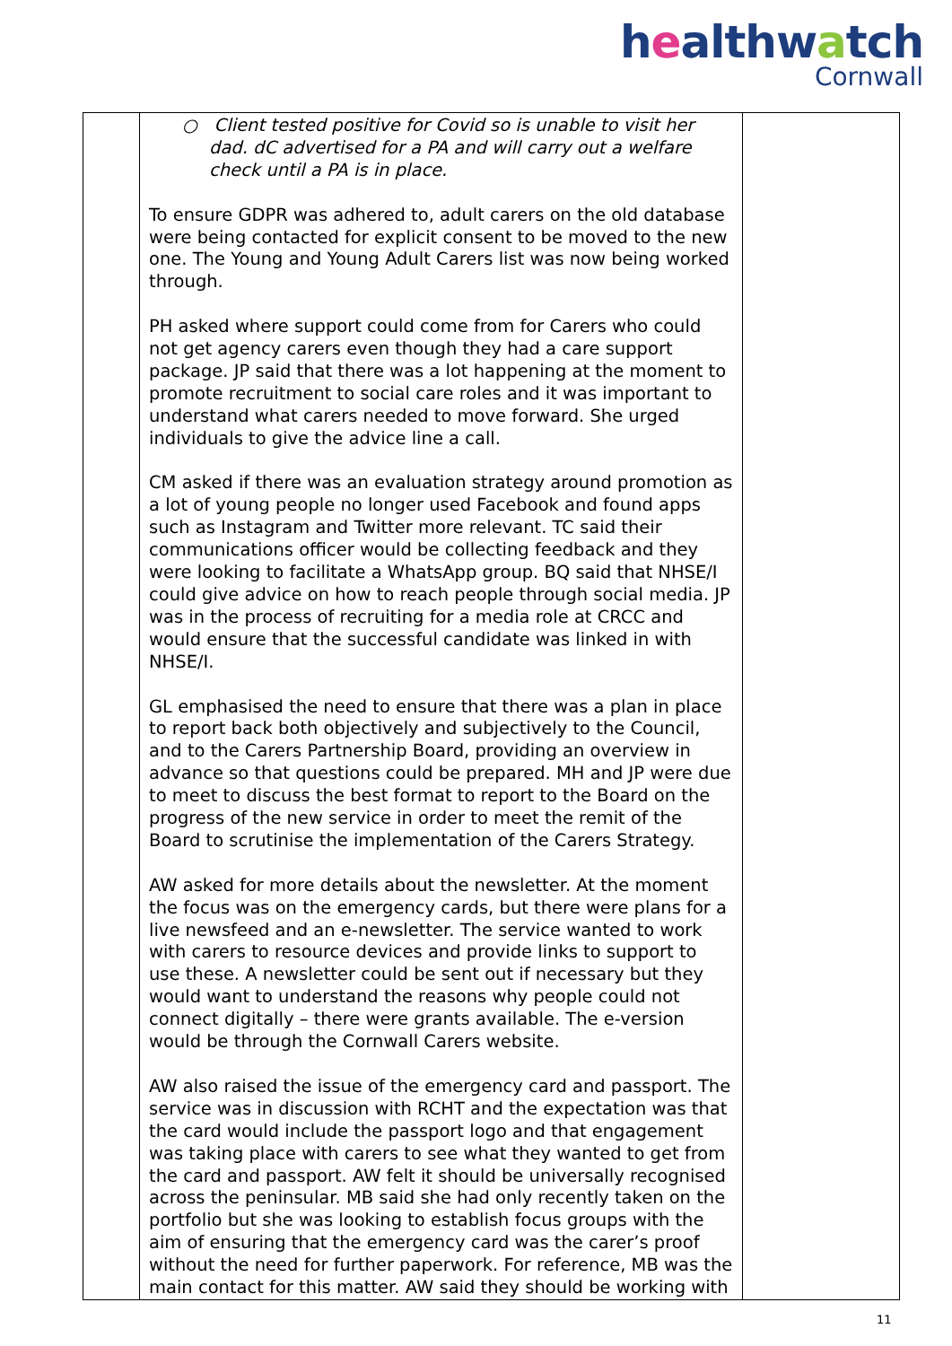healthwatch
Cornwall
| | ○ Client tested positive for Covid so is unable to visit her dad. dC advertised for a PA and will carry out a welfare check until a PA is in place. To ensure GDPR was adhered to, adult carers on the old database were being contacted for explicit consent to be moved to the new one. The Young and Young Adult Carers list was now being worked through. PH asked where support could come from for Carers who could not get agency carers even though they had a care support package. JP said that there was a lot happening at the moment to promote recruitment to social care roles and it was important to understand what carers needed to move forward. She urged individuals to give the advice line a call. CM asked if there was an evaluation strategy around promotion as a lot of young people no longer used Facebook and found apps such as Instagram and Twitter more relevant. TC said their communications officer would be collecting feedback and they were looking to facilitate a WhatsApp group. BQ said that NHSE/I could give advice on how to reach people through social media. JP was in the process of recruiting for a media role at CRCC and would ensure that the successful candidate was linked in with NHSE/I. GL emphasised the need to ensure that there was a plan in place to report back both objectively and subjectively to the Council, and to the Carers Partnership Board, providing an overview in advance so that questions could be prepared. MH and JP were due to meet to discuss the best format to report to the Board on the progress of the new service in order to meet the remit of the Board to scrutinise the implementation of the Carers Strategy. AW asked for more details about the newsletter. At the moment the focus was on the emergency cards, but there were plans for a live newsfeed and an e-newsletter. The service wanted to work with carers to resource devices and provide links to support to use these. A newsletter could be sent out if necessary but they would want to understand the reasons why people could not connect digitally – there were grants available. The e-version would be through the Cornwall Carers website. AW also raised the issue of the emergency card and passport. The service was in discussion with RCHT and the expectation was that the card would include the passport logo and that engagement was taking place with carers to see what they wanted to get from the card and passport. AW felt it should be universally recognised across the peninsular. MB said she had only recently taken on the portfolio but she was looking to establish focus groups with the aim of ensuring that the emergency card was the carer’s proof without the need for further paperwork. For reference, MB was the main contact for this matter. AW said they should be working with | |
11